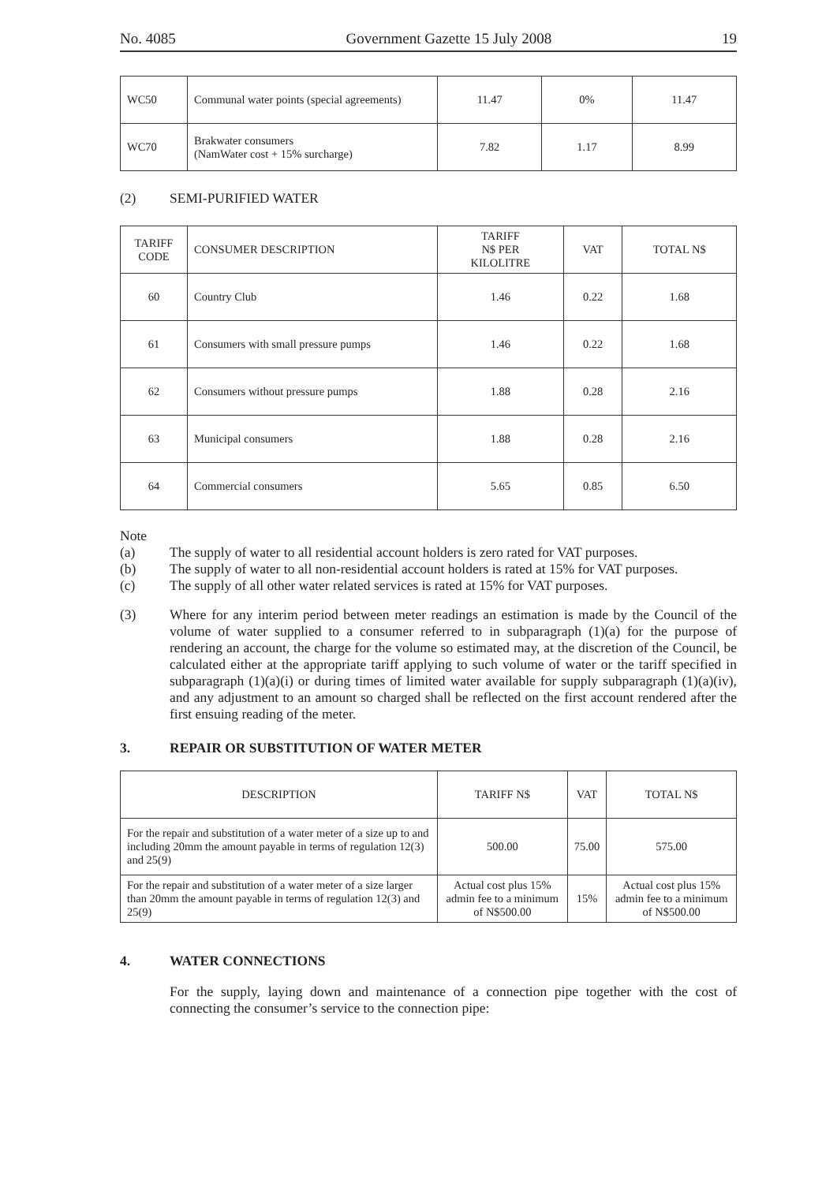No. 4085 Government Gazette 15 July 2008 19
| WC50 | Communal water points (special agreements) | 11.47 | 0% | 11.47 |
| WC70 | Brakwater consumers (NamWater cost + 15% surcharge) | 7.82 | 1.17 | 8.99 |
(2) SEMI-PURIFIED WATER
| TARIFF CODE | CONSUMER DESCRIPTION | TARIFF N$ PER KILOLITRE | VAT | TOTAL N$ |
| --- | --- | --- | --- | --- |
| 60 | Country Club | 1.46 | 0.22 | 1.68 |
| 61 | Consumers with small pressure pumps | 1.46 | 0.22 | 1.68 |
| 62 | Consumers without pressure pumps | 1.88 | 0.28 | 2.16 |
| 63 | Municipal consumers | 1.88 | 0.28 | 2.16 |
| 64 | Commercial consumers | 5.65 | 0.85 | 6.50 |
Note
(a) The supply of water to all residential account holders is zero rated for VAT purposes.
(b) The supply of water to all non-residential account holders is rated at 15% for VAT purposes.
(c) The supply of all other water related services is rated at 15% for VAT purposes.
(3) Where for any interim period between meter readings an estimation is made by the Council of the volume of water supplied to a consumer referred to in subparagraph (1)(a) for the purpose of rendering an account, the charge for the volume so estimated may, at the discretion of the Council, be calculated either at the appropriate tariff applying to such volume of water or the tariff specified in subparagraph (1)(a)(i) or during times of limited water available for supply subparagraph (1)(a)(iv), and any adjustment to an amount so charged shall be reflected on the first account rendered after the first ensuing reading of the meter.
3. REPAIR OR SUBSTITUTION OF WATER METER
| DESCRIPTION | TARIFF N$ | VAT | TOTAL N$ |
| --- | --- | --- | --- |
| For the repair and substitution of a water meter of a size up to and including 20mm the amount payable in terms of regulation 12(3) and 25(9) | 500.00 | 75.00 | 575.00 |
| For the repair and substitution of a water meter of a size larger than 20mm the amount payable in terms of regulation 12(3) and 25(9) | Actual cost plus 15% admin fee to a minimum of N$500.00 | 15% | Actual cost plus 15% admin fee to a minimum of N$500.00 |
4. WATER CONNECTIONS
For the supply, laying down and maintenance of a connection pipe together with the cost of connecting the consumer’s service to the connection pipe: